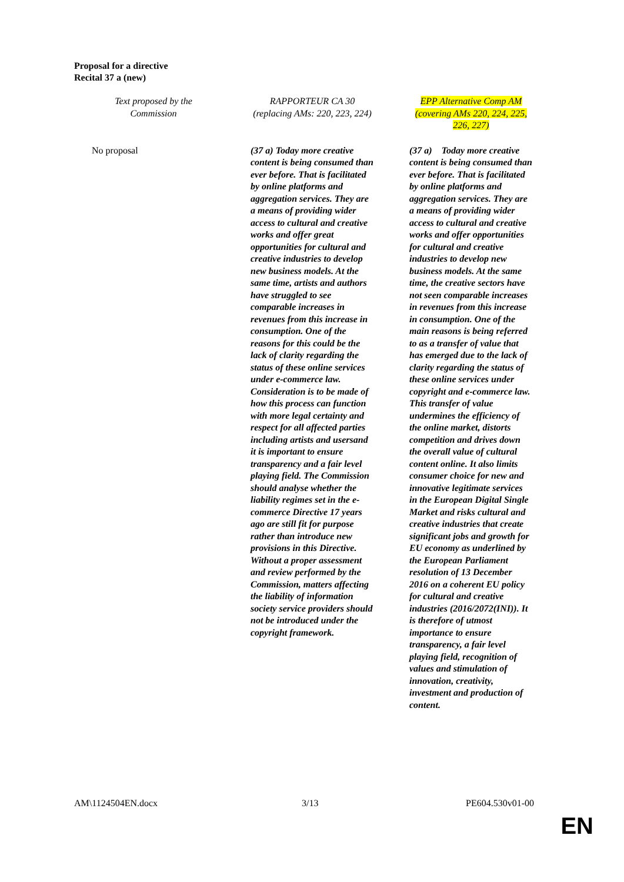Proposal for a directive
Recital 37 a (new)
| Text proposed by the Commission | RAPPORTEUR CA 30 (replacing AMs: 220, 223, 224) | EPP Alternative Comp AM (covering AMs 220, 224, 225, 226, 227) |
| No proposal | (37 a) Today more creative content is being consumed than ever before. That is facilitated by online platforms and aggregation services. They are a means of providing wider access to cultural and creative works and offer great opportunities for cultural and creative industries to develop new business models. At the same time, artists and authors have struggled to see comparable increases in revenues from this increase in consumption. One of the reasons for this could be the lack of clarity regarding the status of these online services under e-commerce law. Consideration is to be made of how this process can function with more legal certainty and respect for all affected parties including artists and usersand it is important to ensure transparency and a fair level playing field. The Commission should analyse whether the liability regimes set in the e-commerce Directive 17 years ago are still fit for purpose rather than introduce new provisions in this Directive. Without a proper assessment and review performed by the Commission, matters affecting the liability of information society service providers should not be introduced under the copyright framework. | (37 a) Today more creative content is being consumed than ever before. That is facilitated by online platforms and aggregation services. They are a means of providing wider access to cultural and creative works and offer opportunities for cultural and creative industries to develop new business models. At the same time, the creative sectors have not seen comparable increases in revenues from this increase in consumption. One of the main reasons is being referred to as a transfer of value that has emerged due to the lack of clarity regarding the status of these online services under copyright and e-commerce law. This transfer of value undermines the efficiency of the online market, distorts competition and drives down the overall value of cultural content online. It also limits consumer choice for new and innovative legitimate services in the European Digital Single Market and risks cultural and creative industries that create significant jobs and growth for EU economy as underlined by the European Parliament resolution of 13 December 2016 on a coherent EU policy for cultural and creative industries (2016/2072(INI)). It is therefore of utmost importance to ensure transparency, a fair level playing field, recognition of values and stimulation of innovation, creativity, investment and production of content. |
AM\1124504EN.docx 3/13 PE604.530v01-00
EN